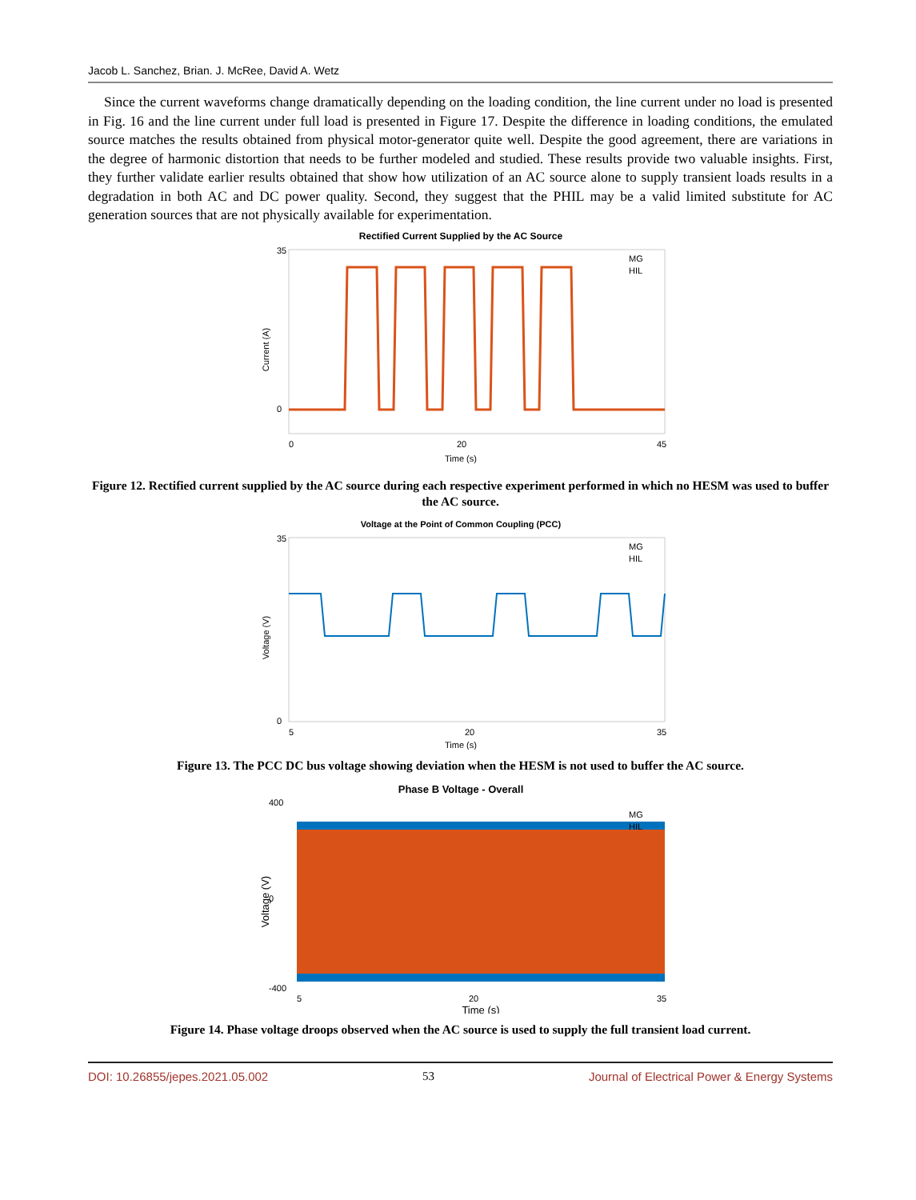Jacob L. Sanchez, Brian. J. McRee, David A. Wetz
Since the current waveforms change dramatically depending on the loading condition, the line current under no load is presented in Fig. 16 and the line current under full load is presented in Figure 17. Despite the difference in loading conditions, the emulated source matches the results obtained from physical motor-generator quite well. Despite the good agreement, there are variations in the degree of harmonic distortion that needs to be further modeled and studied. These results provide two valuable insights. First, they further validate earlier results obtained that show how utilization of an AC source alone to supply transient loads results in a degradation in both AC and DC power quality. Second, they suggest that the PHIL may be a valid limited substitute for AC generation sources that are not physically available for experimentation.
Rectified Current Supplied by the AC Source
Current (A)
35
0
0
20
45
Time (s)
MG
HIL
Figure 12. Rectified current supplied by the AC source during each respective experiment performed in which no HESM was used to buffer the AC source.
Voltage at the Point of Common Coupling (PCC)
Voltage (V)
35
0
5
20
35
Time (s)
MG
HIL
Figure 13. The PCC DC bus voltage showing deviation when the HESM is not used to buffer the AC source.
Phase B Voltage - Overall
Voltage (V)
400
0
-400
5
20
35
Time (s)
MG
HIL
Figure 14. Phase voltage droops observed when the AC source is used to supply the full transient load current.
DOI: 10.26855/jepes.2021.05.002 53 Journal of Electrical Power & Energy Systems